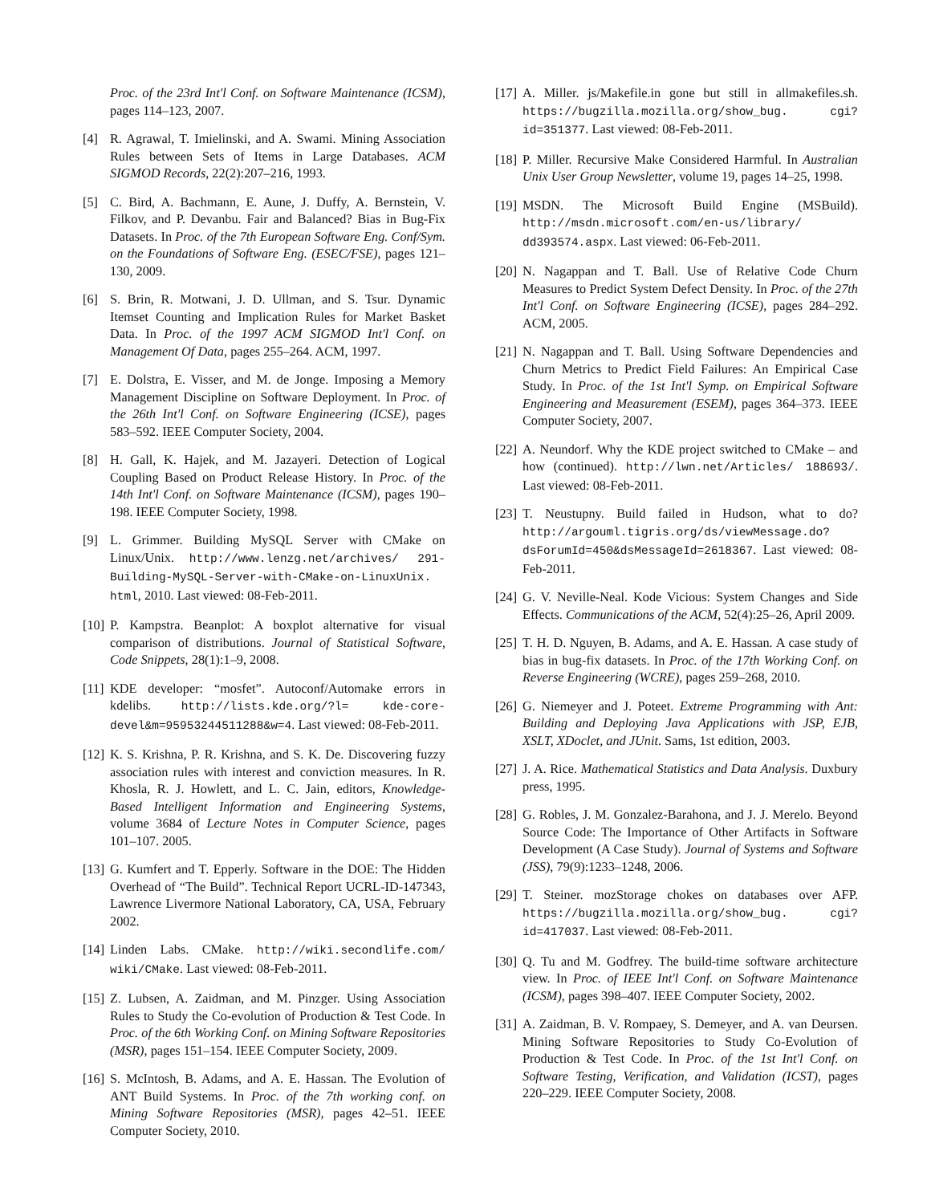Proc. of the 23rd Int'l Conf. on Software Maintenance (ICSM), pages 114–123, 2007.
[4] R. Agrawal, T. Imielinski, and A. Swami. Mining Association Rules between Sets of Items in Large Databases. ACM SIGMOD Records, 22(2):207–216, 1993.
[5] C. Bird, A. Bachmann, E. Aune, J. Duffy, A. Bernstein, V. Filkov, and P. Devanbu. Fair and Balanced? Bias in Bug-Fix Datasets. In Proc. of the 7th European Software Eng. Conf/Sym. on the Foundations of Software Eng. (ESEC/FSE), pages 121–130, 2009.
[6] S. Brin, R. Motwani, J. D. Ullman, and S. Tsur. Dynamic Itemset Counting and Implication Rules for Market Basket Data. In Proc. of the 1997 ACM SIGMOD Int'l Conf. on Management Of Data, pages 255–264. ACM, 1997.
[7] E. Dolstra, E. Visser, and M. de Jonge. Imposing a Memory Management Discipline on Software Deployment. In Proc. of the 26th Int'l Conf. on Software Engineering (ICSE), pages 583–592. IEEE Computer Society, 2004.
[8] H. Gall, K. Hajek, and M. Jazayeri. Detection of Logical Coupling Based on Product Release History. In Proc. of the 14th Int'l Conf. on Software Maintenance (ICSM), pages 190–198. IEEE Computer Society, 1998.
[9] L. Grimmer. Building MySQL Server with CMake on Linux/Unix. http://www.lenzg.net/archives/ 291-Building-MySQL-Server-with-CMake-on-LinuxUnix. html, 2010. Last viewed: 08-Feb-2011.
[10]
P. Kampstra. Beanplot: A boxplot alternative for visual comparison of distributions. Journal of Statistical Software, Code Snippets, 28(1):1–9, 2008.
[11]
KDE developer: “mosfet”. Autoconf/Automake errors in kdelibs. http://lists.kde.org/?l= kde-core-devel&m=95953244511288&w=4. Last viewed: 08-Feb-2011.
[12]
K. S. Krishna, P. R. Krishna, and S. K. De. Discovering fuzzy association rules with interest and conviction measures. In R. Khosla, R. J. Howlett, and L. C. Jain, editors, Knowledge-Based Intelligent Information and Engineering Systems, volume 3684 of Lecture Notes in Computer Science, pages 101–107. 2005.
[13]
G. Kumfert and T. Epperly. Software in the DOE: The Hidden Overhead of “The Build”. Technical Report UCRL-ID-147343, Lawrence Livermore National Laboratory, CA, USA, February 2002.
[14]
Linden Labs. CMake. http://wiki.secondlife.com/ wiki/CMake. Last viewed: 08-Feb-2011.
[15]
Z. Lubsen, A. Zaidman, and M. Pinzger. Using Association Rules to Study the Co-evolution of Production & Test Code. In Proc. of the 6th Working Conf. on Mining Software Repositories (MSR), pages 151–154. IEEE Computer Society, 2009.
[16]
S. McIntosh, B. Adams, and A. E. Hassan. The Evolution of ANT Build Systems. In Proc. of the 7th working conf. on Mining Software Repositories (MSR), pages 42–51. IEEE Computer Society, 2010.
[17]
A. Miller. js/Makefile.in gone but still in allmakefiles.sh. https://bugzilla.mozilla.org/show_bug. cgi?id=351377. Last viewed: 08-Feb-2011.
[18]
P. Miller. Recursive Make Considered Harmful. In Australian Unix User Group Newsletter, volume 19, pages 14–25, 1998.
[19]
MSDN. The Microsoft Build Engine (MSBuild). http://msdn.microsoft.com/en-us/library/ dd393574.aspx. Last viewed: 06-Feb-2011.
[20]
N. Nagappan and T. Ball. Use of Relative Code Churn Measures to Predict System Defect Density. In Proc. of the 27th Int'l Conf. on Software Engineering (ICSE), pages 284–292. ACM, 2005.
[21]
N. Nagappan and T. Ball. Using Software Dependencies and Churn Metrics to Predict Field Failures: An Empirical Case Study. In Proc. of the 1st Int'l Symp. on Empirical Software Engineering and Measurement (ESEM), pages 364–373. IEEE Computer Society, 2007.
[22]
A. Neundorf. Why the KDE project switched to CMake – and how (continued). http://lwn.net/Articles/ 188693/. Last viewed: 08-Feb-2011.
[23]
T. Neustupny. Build failed in Hudson, what to do? http://argouml.tigris.org/ds/viewMessage.do? dsForumId=450&dsMessageId=2618367. Last viewed: 08-Feb-2011.
[24]
G. V. Neville-Neal. Kode Vicious: System Changes and Side Effects. Communications of the ACM, 52(4):25–26, April 2009.
[25]
T. H. D. Nguyen, B. Adams, and A. E. Hassan. A case study of bias in bug-fix datasets. In Proc. of the 17th Working Conf. on Reverse Engineering (WCRE), pages 259–268, 2010.
[26]
G. Niemeyer and J. Poteet. Extreme Programming with Ant: Building and Deploying Java Applications with JSP, EJB, XSLT, XDoclet, and JUnit. Sams, 1st edition, 2003.
[27]
J. A. Rice. Mathematical Statistics and Data Analysis. Duxbury press, 1995.
[28]
G. Robles, J. M. Gonzalez-Barahona, and J. J. Merelo. Beyond Source Code: The Importance of Other Artifacts in Software Development (A Case Study). Journal of Systems and Software (JSS), 79(9):1233–1248, 2006.
[29]
T. Steiner. mozStorage chokes on databases over AFP. https://bugzilla.mozilla.org/show_bug. cgi?id=417037. Last viewed: 08-Feb-2011.
[30]
Q. Tu and M. Godfrey. The build-time software architecture view. In Proc. of IEEE Int'l Conf. on Software Maintenance (ICSM), pages 398–407. IEEE Computer Society, 2002.
[31]
A. Zaidman, B. V. Rompaey, S. Demeyer, and A. van Deursen. Mining Software Repositories to Study Co-Evolution of Production & Test Code. In Proc. of the 1st Int'l Conf. on Software Testing, Verification, and Validation (ICST), pages 220–229. IEEE Computer Society, 2008.